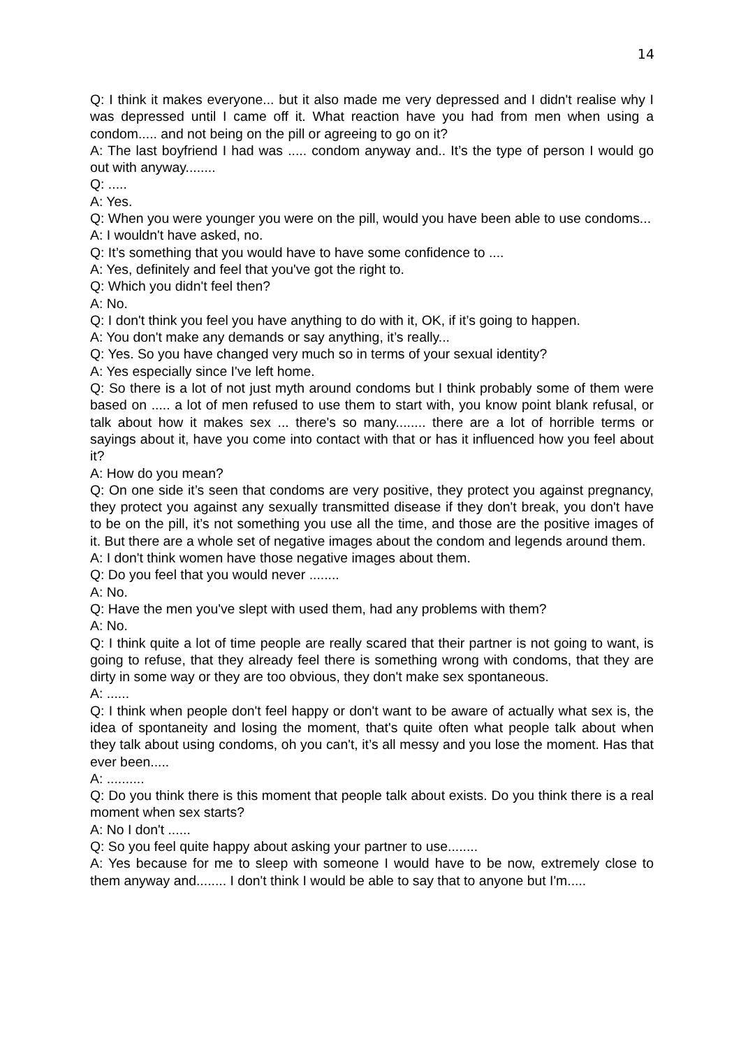14
Q: I think it makes everyone... but it also made me very depressed and I didn't realise why I was depressed until I came off it. What reaction have you had from men when using a condom..... and not being on the pill or agreeing to go on it?
A: The last boyfriend I had was ..... condom anyway and.. It’s the type of person I would go out with anyway........
Q: .....
A: Yes.
Q: When you were younger you were on the pill, would you have been able to use condoms...
A: I wouldn't have asked, no.
Q: It’s something that you would have to have some confidence to ....
A: Yes, definitely and feel that you've got the right to.
Q: Which you didn't feel then?
A: No.
Q: I don't think you feel you have anything to do with it, OK, if it’s going to happen.
A: You don't make any demands or say anything, it’s really...
Q: Yes. So you have changed very much so in terms of your sexual identity?
A: Yes especially since I've left home.
Q: So there is a lot of not just myth around condoms but I think probably some of them were based on ..... a lot of men refused to use them to start with, you know point blank refusal, or talk about how it makes sex ... there's so many........ there are a lot of horrible terms or sayings about it, have you come into contact with that or has it influenced how you feel about it?
A: How do you mean?
Q: On one side it’s seen that condoms are very positive, they protect you against pregnancy, they protect you against any sexually transmitted disease if they don't break, you don't have to be on the pill, it’s not something you use all the time, and those are the positive images of it. But there are a whole set of negative images about the condom and legends around them.
A: I don't think women have those negative images about them.
Q: Do you feel that you would never ........
A: No.
Q: Have the men you've slept with used them, had any problems with them?
A: No.
Q: I think quite a lot of time people are really scared that their partner is not going to want, is going to refuse, that they already feel there is something wrong with condoms, that they are dirty in some way or they are too obvious, they don't make sex spontaneous.
A: ......
Q: I think when people don't feel happy or don't want to be aware of actually what sex is, the idea of spontaneity and losing the moment, that's quite often what people talk about when they talk about using condoms, oh you can't, it’s all messy and you lose the moment. Has that ever been.....
A: ..........
Q: Do you think there is this moment that people talk about exists. Do you think there is a real moment when sex starts?
A: No I don't ......
Q: So you feel quite happy about asking your partner to use........
A: Yes because for me to sleep with someone I would have to be now, extremely close to them anyway and........ I don't think I would be able to say that to anyone but I'm.....